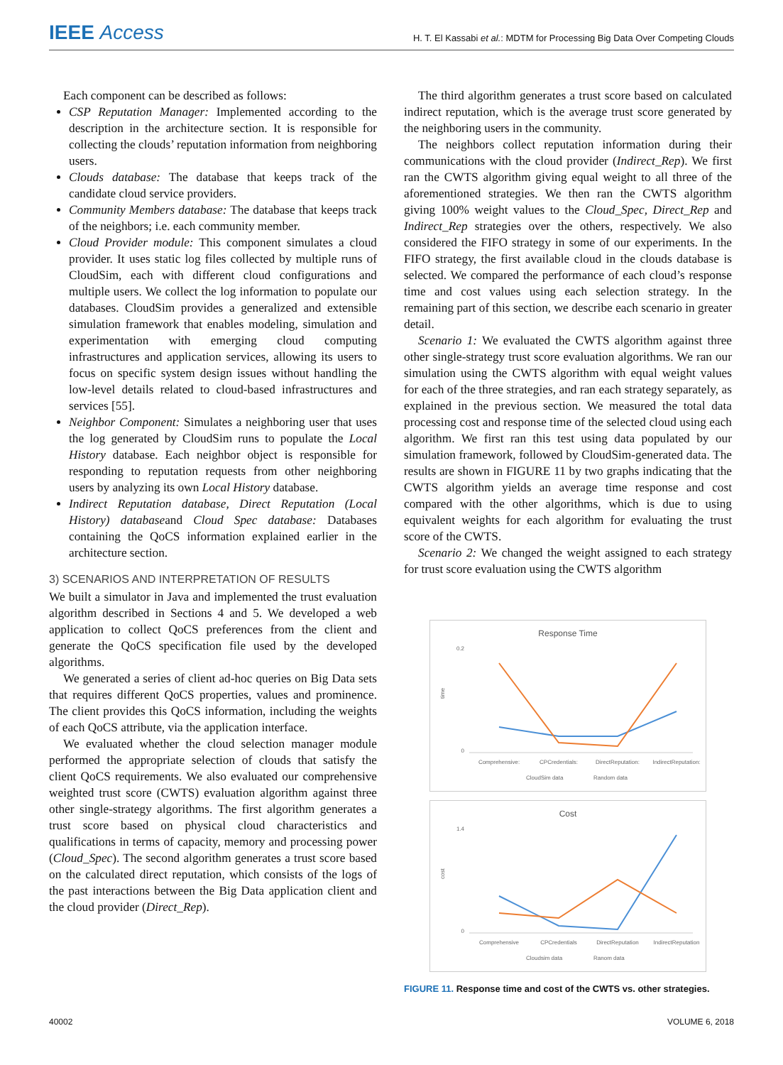IEEE Access
H. T. El Kassabi et al.: MDTM for Processing Big Data Over Competing Clouds
Each component can be described as follows:
CSP Reputation Manager: Implemented according to the description in the architecture section. It is responsible for collecting the clouds’ reputation information from neighboring users.
Clouds database: The database that keeps track of the candidate cloud service providers.
Community Members database: The database that keeps track of the neighbors; i.e. each community member.
Cloud Provider module: This component simulates a cloud provider. It uses static log files collected by multiple runs of CloudSim, each with different cloud configurations and multiple users. We collect the log information to populate our databases. CloudSim provides a generalized and extensible simulation framework that enables modeling, simulation and experimentation with emerging cloud computing infrastructures and application services, allowing its users to focus on specific system design issues without handling the low-level details related to cloud-based infrastructures and services [55].
Neighbor Component: Simulates a neighboring user that uses the log generated by CloudSim runs to populate the Local History database. Each neighbor object is responsible for responding to reputation requests from other neighboring users by analyzing its own Local History database.
Indirect Reputation database, Direct Reputation (Local History) databaseand Cloud Spec database: Databases containing the QoCS information explained earlier in the architecture section.
3) SCENARIOS AND INTERPRETATION OF RESULTS
We built a simulator in Java and implemented the trust evaluation algorithm described in Sections 4 and 5. We developed a web application to collect QoCS preferences from the client and generate the QoCS specification file used by the developed algorithms.
We generated a series of client ad-hoc queries on Big Data sets that requires different QoCS properties, values and prominence. The client provides this QoCS information, including the weights of each QoCS attribute, via the application interface.
We evaluated whether the cloud selection manager module performed the appropriate selection of clouds that satisfy the client QoCS requirements. We also evaluated our comprehensive weighted trust score (CWTS) evaluation algorithm against three other single-strategy algorithms. The first algorithm generates a trust score based on physical cloud characteristics and qualifications in terms of capacity, memory and processing power (Cloud_Spec). The second algorithm generates a trust score based on the calculated direct reputation, which consists of the logs of the past interactions between the Big Data application client and the cloud provider (Direct_Rep).
The third algorithm generates a trust score based on calculated indirect reputation, which is the average trust score generated by the neighboring users in the community.
The neighbors collect reputation information during their communications with the cloud provider (Indirect_Rep). We first ran the CWTS algorithm giving equal weight to all three of the aforementioned strategies. We then ran the CWTS algorithm giving 100% weight values to the Cloud_Spec, Direct_Rep and Indirect_Rep strategies over the others, respectively. We also considered the FIFO strategy in some of our experiments. In the FIFO strategy, the first available cloud in the clouds database is selected. We compared the performance of each cloud’s response time and cost values using each selection strategy. In the remaining part of this section, we describe each scenario in greater detail.
Scenario 1: We evaluated the CWTS algorithm against three other single-strategy trust score evaluation algorithms. We ran our simulation using the CWTS algorithm with equal weight values for each of the three strategies, and ran each strategy separately, as explained in the previous section. We measured the total data processing cost and response time of the selected cloud using each algorithm. We first ran this test using data populated by our simulation framework, followed by CloudSim-generated data. The results are shown in FIGURE 11 by two graphs indicating that the CWTS algorithm yields an average time response and cost compared with the other algorithms, which is due to using equivalent weights for each algorithm for evaluating the trust score of the CWTS.
Scenario 2: We changed the weight assigned to each strategy for trust score evaluation using the CWTS algorithm
Response Time
time
0.2
0
Comprehensive:
CPCredentials:
DirectReputation:
IndirectReputation:
CloudSim data
Random data
Cost
cost
1.4
0
Comprehensive
CPCredentials
DirectReputation
IndirectReputation
Cloudsim data
Ranom data
FIGURE 11. Response time and cost of the CWTS vs. other strategies.
40002 VOLUME 6, 2018